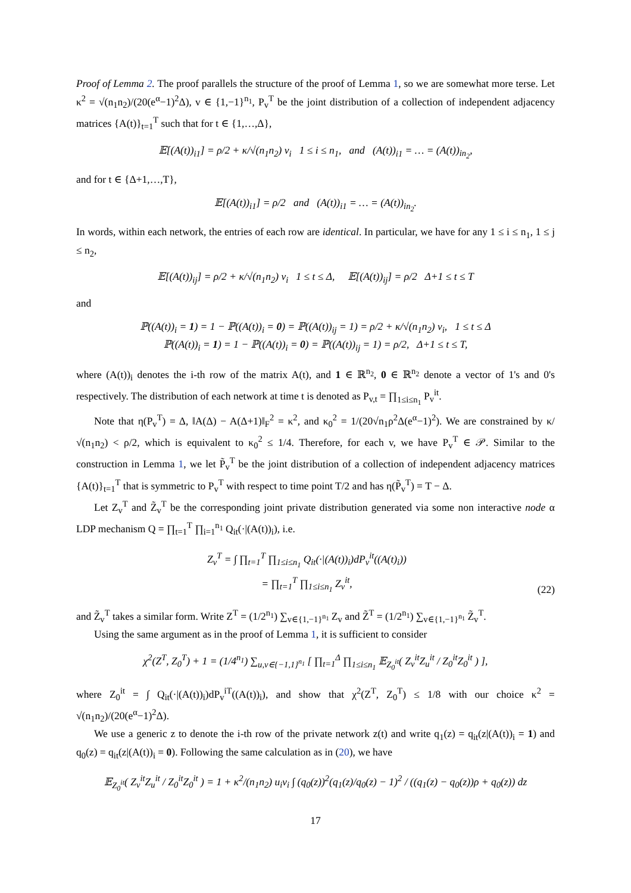Proof of Lemma 2. The proof parallels the structure of the proof of Lemma 1, so we are somewhat more terse. Let κ<sup>2</sup> = √(n<sub>1</sub>n<sub>2</sub>)/(20(e<sup>α</sup>−1)<sup>2</sup>Δ), v ∈ {1,−1}<sup>n<sub>1</sub></sup>, P<sub>v</sub><sup>T</sup> be the joint distribution of a collection of independent adjacency matrices {A(t)}<sub>t=1</sub><sup>T</sup> such that for t ∈ {1,…,Δ},
𝔼[(A(t))<sub>i1</sub>] = ρ/2 + κ/√(n<sub>1</sub>n<sub>2</sub>) v<sub>i</sub> 1 ≤ i ≤ n<sub>1</sub>, and (A(t))<sub>i1</sub> = … = (A(t))<sub>in<sub>2</sub></sub>,
and for t ∈ {Δ+1,…,T},
𝔼[(A(t))<sub>i1</sub>] = ρ/2 and (A(t))<sub>i1</sub> = … = (A(t))<sub>in<sub>2</sub></sub>.
In words, within each network, the entries of each row are identical. In particular, we have for any 1 ≤ i ≤ n<sub>1</sub>, 1 ≤ j ≤ n<sub>2</sub>,
𝔼[(A(t))<sub>ij</sub>] = ρ/2 + κ/√(n<sub>1</sub>n<sub>2</sub>) v<sub>i</sub> 1 ≤ t ≤ Δ, 𝔼[(A(t))<sub>ij</sub>] = ρ/2 Δ+1 ≤ t ≤ T
and
ℙ((A(t))<sub>i</sub> = 1) = 1 − ℙ((A(t))<sub>i</sub> = 0) = ℙ((A(t))<sub>ij</sub> = 1) = ρ/2 + κ/√(n<sub>1</sub>n<sub>2</sub>) v<sub>i</sub>, 1 ≤ t ≤ Δ
ℙ((A(t))<sub>i</sub> = 1) = 1 − ℙ((A(t))<sub>i</sub> = 0) = ℙ((A(t))<sub>ij</sub> = 1) = ρ/2, Δ+1 ≤ t ≤ T,
where (A(t))<sub>i</sub> denotes the i-th row of the matrix A(t), and 1 ∈ ℝ<sup>n<sub>2</sub></sup>, 0 ∈ ℝ<sup>n<sub>2</sub></sup> denote a vector of 1's and 0's respectively. The distribution of each network at time t is denoted as P<sub>v,t</sub> = ∏<sub>1≤i≤n<sub>1</sub></sub> P<sub>v</sub><sup>it</sup>.
Note that η(P<sub>v</sub><sup>T</sup>) = Δ, ‖A(Δ) − A(Δ+1)‖<sub>F</sub><sup>2</sup> = κ<sup>2</sup>, and κ<sub>0</sub><sup>2</sup> = 1/(20√n<sub>1</sub>ρ<sup>2</sup>Δ(e<sup>α</sup>−1)<sup>2</sup>). We are constrained by κ/√(n<sub>1</sub>n<sub>2</sub>) < ρ/2, which is equivalent to κ<sub>0</sub><sup>2</sup> ≤ 1/4. Therefore, for each v, we have P<sub>v</sub><sup>T</sup> ∈ 𝒫. Similar to the construction in Lemma 1, we let P̃<sub>v</sub><sup>T</sup> be the joint distribution of a collection of independent adjacency matrices {A(t)}<sub>t=1</sub><sup>T</sup> that is symmetric to P<sub>v</sub><sup>T</sup> with respect to time point T/2 and has η(P̃<sub>v</sub><sup>T</sup>) = T − Δ.
Let Z<sub>v</sub><sup>T</sup> and Z̃<sub>v</sub><sup>T</sup> be the corresponding joint private distribution generated via some non interactive node α LDP mechanism Q = ∏<sub>t=1</sub><sup>T</sup> ∏<sub>i=1</sub><sup>n<sub>1</sub></sup> Q<sub>it</sub>(·|(A(t))<sub>i</sub>), i.e.
Z<sub>v</sub><sup>T</sup> = ∫ ∏<sub>t=1</sub><sup>T</sup> ∏<sub>1≤i≤n<sub>1</sub></sub> Q<sub>it</sub>(·|(A(t))<sub>i</sub>)dP<sub>v</sub><sup>it</sup>((A(t)<sub>i</sub>))
= ∏<sub>t=1</sub><sup>T</sup> ∏<sub>1≤i≤n<sub>1</sub></sub> Z<sub>v</sub><sup>it</sup>, (22)
and Z̃<sub>v</sub><sup>T</sup> takes a similar form. Write Z<sup>T</sup> = (1/2<sup>n<sub>1</sub></sup>) ∑<sub>v∈{1,−1}<sup>n<sub>1</sub></sup></sub> Z<sub>v</sub> and Z̃<sup>T</sup> = (1/2<sup>n<sub>1</sub></sup>) ∑<sub>v∈{1,−1}<sup>n<sub>1</sub></sup></sub> Z̃<sub>v</sub><sup>T</sup>.
Using the same argument as in the proof of Lemma 1, it is sufficient to consider
χ<sup>2</sup>(Z<sup>T</sup>, Z<sub>0</sub><sup>T</sup>) + 1 = (1/4<sup>n<sub>1</sub></sup>) ∑<sub>u,v∈{−1,1}<sup>n<sub>1</sub></sup></sub> [ ∏<sub>t=1</sub><sup>Δ</sup> ∏<sub>1≤i≤n<sub>1</sub></sub> 𝔼<sub>Z<sub>0</sub><sup>it</sup></sub>( Z<sub>v</sub><sup>it</sup>Z<sub>u</sub><sup>it</sup> / Z<sub>0</sub><sup>it</sup>Z<sub>0</sub><sup>it</sup> ) ],
where Z<sub>0</sub><sup>it</sup> = ∫ Q<sub>it</sub>(·|(A(t))<sub>i</sub>)dP<sub>v</sub><sup>iT</sup>((A(t))<sub>i</sub>), and show that χ<sup>2</sup>(Z<sup>T</sup>, Z<sub>0</sub><sup>T</sup>) ≤ 1/8 with our choice κ<sup>2</sup> = √(n<sub>1</sub>n<sub>2</sub>)/(20(e<sup>α</sup>−1)<sup>2</sup>Δ).
We use a generic z to denote the i-th row of the private network z(t) and write q<sub>1</sub>(z) = q<sub>it</sub>(z|(A(t))<sub>i</sub> = 1) and q<sub>0</sub>(z) = q<sub>it</sub>(z|(A(t))<sub>i</sub> = 0). Following the same calculation as in (20), we have
𝔼<sub>Z<sub>0</sub><sup>it</sup></sub>( Z<sub>v</sub><sup>it</sup>Z<sub>u</sub><sup>it</sup> / Z<sub>0</sub><sup>it</sup>Z<sub>0</sub><sup>it</sup> ) = 1 + κ<sup>2</sup>/(n<sub>1</sub>n<sub>2</sub>) u<sub>i</sub>v<sub>i</sub> ∫ (q<sub>0</sub>(z))<sup>2</sup>(q<sub>1</sub>(z)/q<sub>0</sub>(z) − 1)<sup>2</sup> / ((q<sub>1</sub>(z) − q<sub>0</sub>(z))ρ + q<sub>0</sub>(z)) dz
17